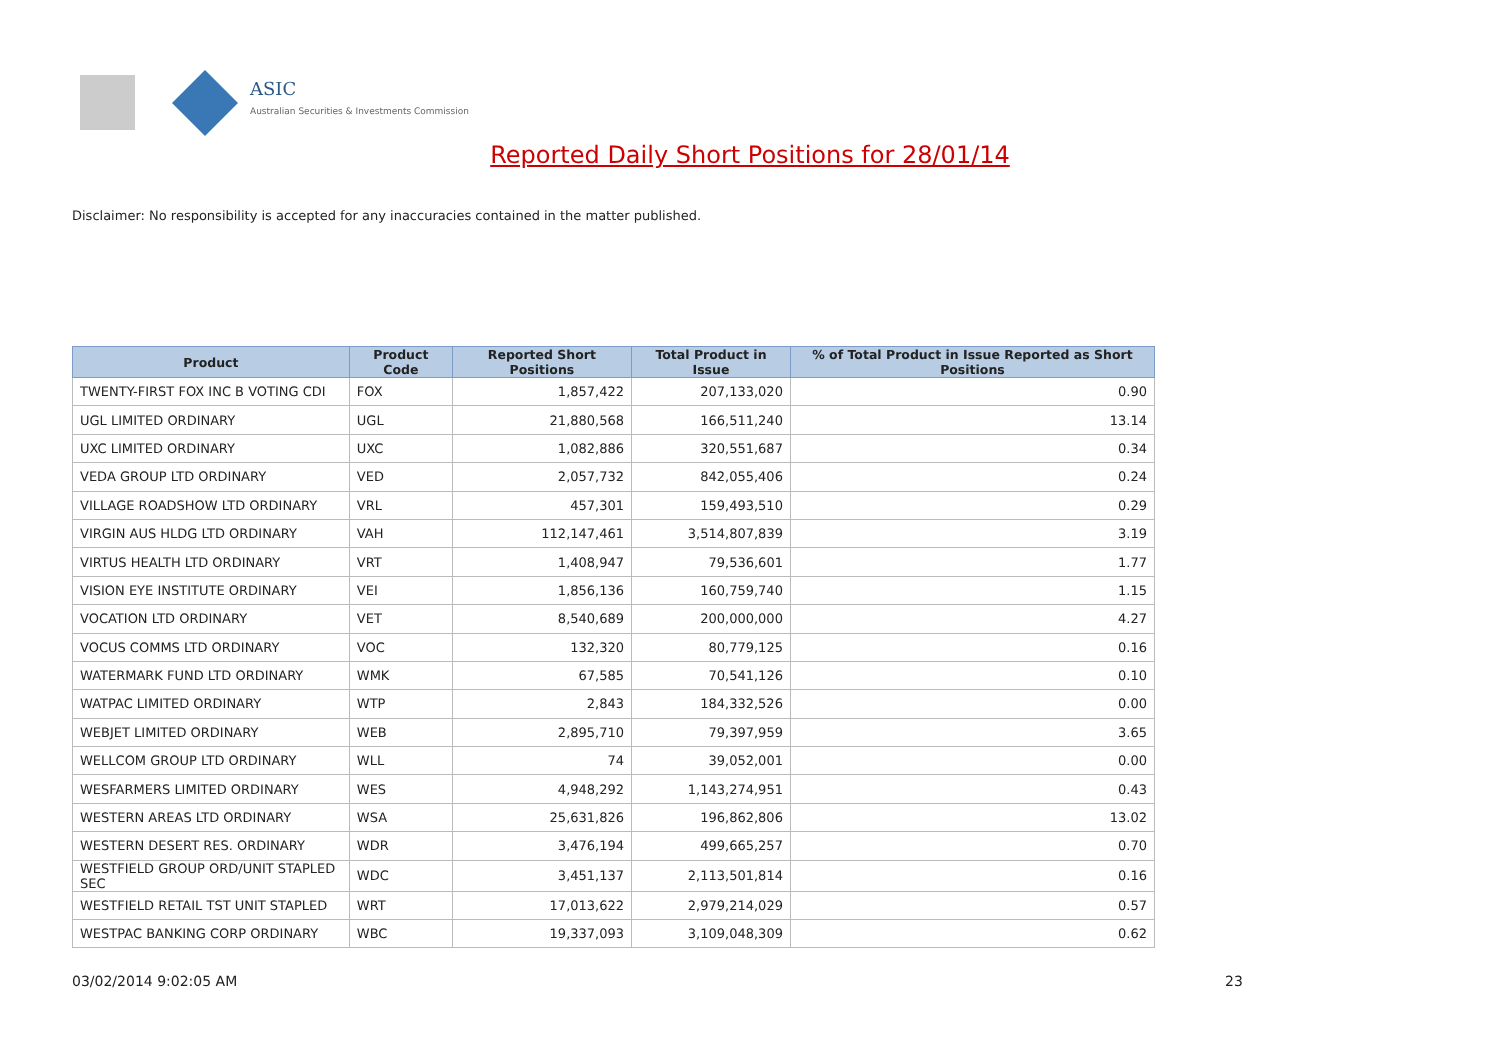ASIC
Australian Securities & Investments Commission
Reported Daily Short Positions for 28/01/14
Disclaimer: No responsibility is accepted for any inaccuracies contained in the matter published.
| Product | Product Code | Reported Short Positions | Total Product in Issue | % of Total Product in Issue Reported as Short Positions |
| --- | --- | --- | --- | --- |
| TWENTY-FIRST FOX INC B VOTING CDI | FOX | 1,857,422 | 207,133,020 | 0.90 |
| UGL LIMITED ORDINARY | UGL | 21,880,568 | 166,511,240 | 13.14 |
| UXC LIMITED ORDINARY | UXC | 1,082,886 | 320,551,687 | 0.34 |
| VEDA GROUP LTD ORDINARY | VED | 2,057,732 | 842,055,406 | 0.24 |
| VILLAGE ROADSHOW LTD ORDINARY | VRL | 457,301 | 159,493,510 | 0.29 |
| VIRGIN AUS HLDG LTD ORDINARY | VAH | 112,147,461 | 3,514,807,839 | 3.19 |
| VIRTUS HEALTH LTD ORDINARY | VRT | 1,408,947 | 79,536,601 | 1.77 |
| VISION EYE INSTITUTE ORDINARY | VEI | 1,856,136 | 160,759,740 | 1.15 |
| VOCATION LTD ORDINARY | VET | 8,540,689 | 200,000,000 | 4.27 |
| VOCUS COMMS LTD ORDINARY | VOC | 132,320 | 80,779,125 | 0.16 |
| WATERMARK FUND LTD ORDINARY | WMK | 67,585 | 70,541,126 | 0.10 |
| WATPAC LIMITED ORDINARY | WTP | 2,843 | 184,332,526 | 0.00 |
| WEBJET LIMITED ORDINARY | WEB | 2,895,710 | 79,397,959 | 3.65 |
| WELLCOM GROUP LTD ORDINARY | WLL | 74 | 39,052,001 | 0.00 |
| WESFARMERS LIMITED ORDINARY | WES | 4,948,292 | 1,143,274,951 | 0.43 |
| WESTERN AREAS LTD ORDINARY | WSA | 25,631,826 | 196,862,806 | 13.02 |
| WESTERN DESERT RES. ORDINARY | WDR | 3,476,194 | 499,665,257 | 0.70 |
| WESTFIELD GROUP ORD/UNIT STAPLED SEC | WDC | 3,451,137 | 2,113,501,814 | 0.16 |
| WESTFIELD RETAIL TST UNIT STAPLED | WRT | 17,013,622 | 2,979,214,029 | 0.57 |
| WESTPAC BANKING CORP ORDINARY | WBC | 19,337,093 | 3,109,048,309 | 0.62 |
03/02/2014 9:02:05 AM 23